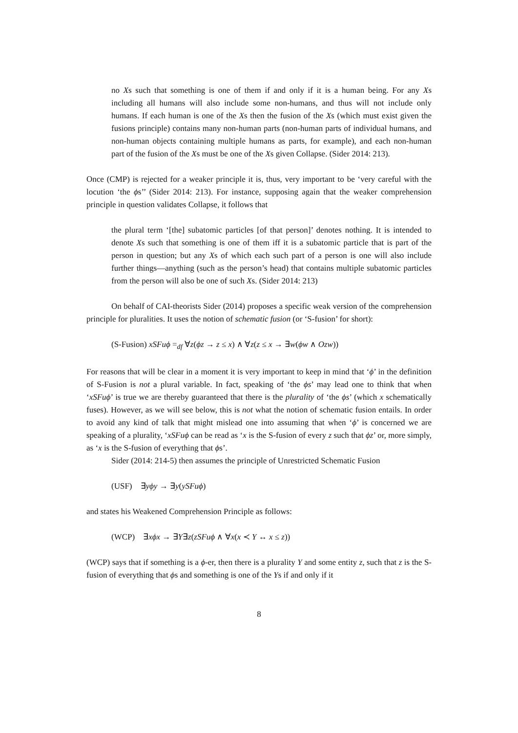no Xs such that something is one of them if and only if it is a human being. For any Xs including all humans will also include some non-humans, and thus will not include only humans. If each human is one of the Xs then the fusion of the Xs (which must exist given the fusions principle) contains many non-human parts (non-human parts of individual humans, and non-human objects containing multiple humans as parts, for example), and each non-human part of the fusion of the Xs must be one of the Xs given Collapse. (Sider 2014: 213).
Once (CMP) is rejected for a weaker principle it is, thus, very important to be ‘very careful with the locution ‘the ϕs’’ (Sider 2014: 213). For instance, supposing again that the weaker comprehension principle in question validates Collapse, it follows that
the plural term ‘[the] subatomic particles [of that person]’ denotes nothing. It is intended to denote Xs such that something is one of them iff it is a subatomic particle that is part of the person in question; but any Xs of which each such part of a person is one will also include further things—anything (such as the person’s head) that contains multiple subatomic particles from the person will also be one of such Xs. (Sider 2014: 213)
On behalf of CAI-theorists Sider (2014) proposes a specific weak version of the comprehension principle for pluralities. It uses the notion of schematic fusion (or ‘S-fusion’ for short):
(S-Fusion) xSFuϕ =<sub>df</sub> ∀z(ϕz → z ≤ x) ∧ ∀z(z ≤ x → ∃w(ϕw ∧ Ozw))
For reasons that will be clear in a moment it is very important to keep in mind that ‘ϕ’ in the definition of S-Fusion is not a plural variable. In fact, speaking of ‘the ϕs’ may lead one to think that when ‘xSFuϕ’ is true we are thereby guaranteed that there is the plurality of ‘the ϕs’ (which x schematically fuses). However, as we will see below, this is not what the notion of schematic fusion entails. In order to avoid any kind of talk that might mislead one into assuming that when ‘ϕ’ is concerned we are speaking of a plurality, ‘xSFuϕ can be read as ‘x is the S-fusion of every z such that ϕz’ or, more simply, as ‘x is the S-fusion of everything that ϕs’.
Sider (2014: 214-5) then assumes the principle of Unrestricted Schematic Fusion
(USF) ∃yϕy → ∃y(ySFuϕ)
and states his Weakened Comprehension Principle as follows:
(WCP) ∃xϕx → ∃Y∃z(zSFuϕ ∧ ∀x(x ≺ Y ↔ x ≤ z))
(WCP) says that if something is a ϕ-er, then there is a plurality Y and some entity z, such that z is the S-fusion of everything that ϕs and something is one of the Ys if and only if it
8